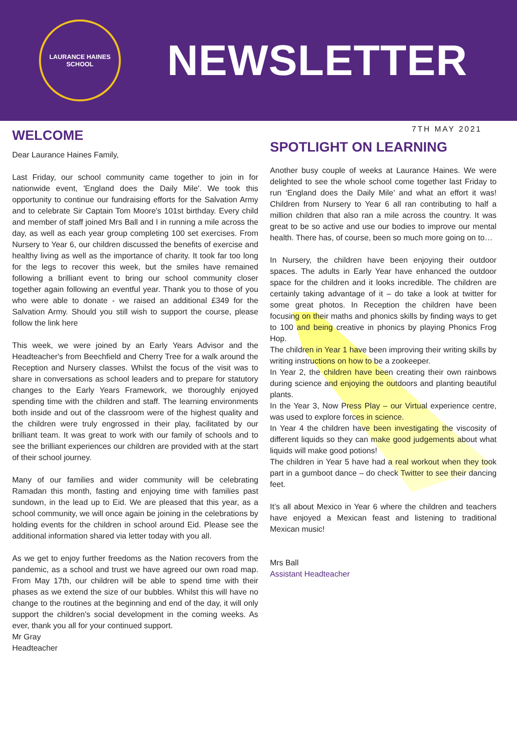LAURANCE HAINES SCHOOL
NEWSLETTER
WELCOME
Dear Laurance Haines Family,
Last Friday, our school community came together to join in for nationwide event, 'England does the Daily Mile'. We took this opportunity to continue our fundraising efforts for the Salvation Army and to celebrate Sir Captain Tom Moore's 101st birthday. Every child and member of staff joined Mrs Ball and I in running a mile across the day, as well as each year group completing 100 set exercises. From Nursery to Year 6, our children discussed the benefits of exercise and healthy living as well as the importance of charity. It took far too long for the legs to recover this week, but the smiles have remained following a brilliant event to bring our school community closer together again following an eventful year. Thank you to those of you who were able to donate - we raised an additional £349 for the Salvation Army. Should you still wish to support the course, please follow the link here
This week, we were joined by an Early Years Advisor and the Headteacher's from Beechfield and Cherry Tree for a walk around the Reception and Nursery classes. Whilst the focus of the visit was to share in conversations as school leaders and to prepare for statutory changes to the Early Years Framework, we thoroughly enjoyed spending time with the children and staff. The learning environments both inside and out of the classroom were of the highest quality and the children were truly engrossed in their play, facilitated by our brilliant team. It was great to work with our family of schools and to see the brilliant experiences our children are provided with at the start of their school journey.
Many of our families and wider community will be celebrating Ramadan this month, fasting and enjoying time with families past sundown, in the lead up to Eid. We are pleased that this year, as a school community, we will once again be joining in the celebrations by holding events for the children in school around Eid. Please see the additional information shared via letter today with you all.
As we get to enjoy further freedoms as the Nation recovers from the pandemic, as a school and trust we have agreed our own road map. From May 17th, our children will be able to spend time with their phases as we extend the size of our bubbles. Whilst this will have no change to the routines at the beginning and end of the day, it will only support the children's social development in the coming weeks. As ever, thank you all for your continued support.
Mr Gray
Headteacher
7TH MAY 2021
SPOTLIGHT ON LEARNING
Another busy couple of weeks at Laurance Haines. We were delighted to see the whole school come together last Friday to run ‘England does the Daily Mile’ and what an effort it was! Children from Nursery to Year 6 all ran contributing to half a million children that also ran a mile across the country. It was great to be so active and use our bodies to improve our mental health. There has, of course, been so much more going on to…
In Nursery, the children have been enjoying their outdoor spaces. The adults in Early Year have enhanced the outdoor space for the children and it looks incredible. The children are certainly taking advantage of it – do take a look at twitter for some great photos. In Reception the children have been focusing on their maths and phonics skills by finding ways to get to 100 and being creative in phonics by playing Phonics Frog Hop.
The children in Year 1 have been improving their writing skills by writing instructions on how to be a zookeeper.
In Year 2, the children have been creating their own rainbows during science and enjoying the outdoors and planting beautiful plants.
In the Year 3, Now Press Play – our Virtual experience centre, was used to explore forces in science.
In Year 4 the children have been investigating the viscosity of different liquids so they can make good judgements about what liquids will make good potions!
The children in Year 5 have had a real workout when they took part in a gumboot dance – do check Twitter to see their dancing feet.
It’s all about Mexico in Year 6 where the children and teachers have enjoyed a Mexican feast and listening to traditional Mexican music!
Mrs Ball
Assistant Headteacher